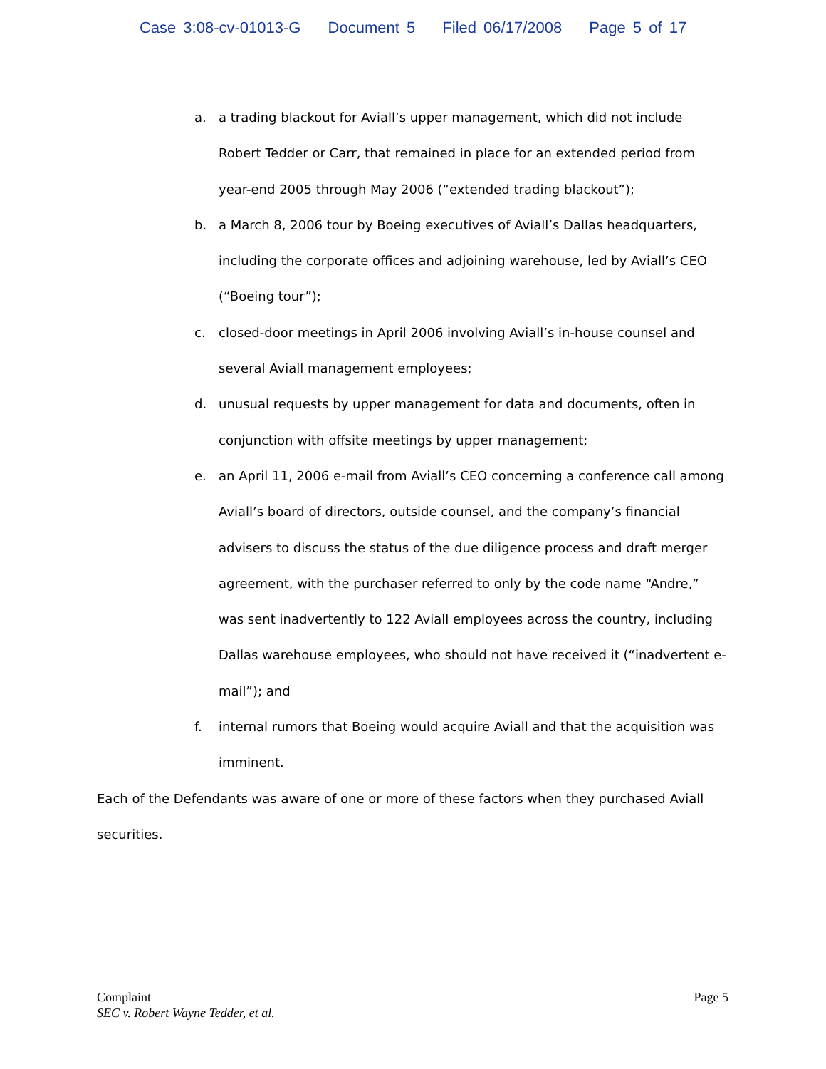Case 3:08-cv-01013-G Document 5 Filed 06/17/2008 Page 5 of 17
a. a trading blackout for Aviall’s upper management, which did not include Robert Tedder or Carr, that remained in place for an extended period from year-end 2005 through May 2006 (“extended trading blackout”);
b. a March 8, 2006 tour by Boeing executives of Aviall’s Dallas headquarters, including the corporate offices and adjoining warehouse, led by Aviall’s CEO (“Boeing tour”);
c. closed-door meetings in April 2006 involving Aviall’s in-house counsel and several Aviall management employees;
d. unusual requests by upper management for data and documents, often in conjunction with offsite meetings by upper management;
e. an April 11, 2006 e-mail from Aviall’s CEO concerning a conference call among Aviall’s board of directors, outside counsel, and the company’s financial advisers to discuss the status of the due diligence process and draft merger agreement, with the purchaser referred to only by the code name “Andre,” was sent inadvertently to 122 Aviall employees across the country, including Dallas warehouse employees, who should not have received it (“inadvertent e-mail”); and
f. internal rumors that Boeing would acquire Aviall and that the acquisition was imminent.
Each of the Defendants was aware of one or more of these factors when they purchased Aviall securities.
Page 5 Complaint
SEC v. Robert Wayne Tedder, et al.